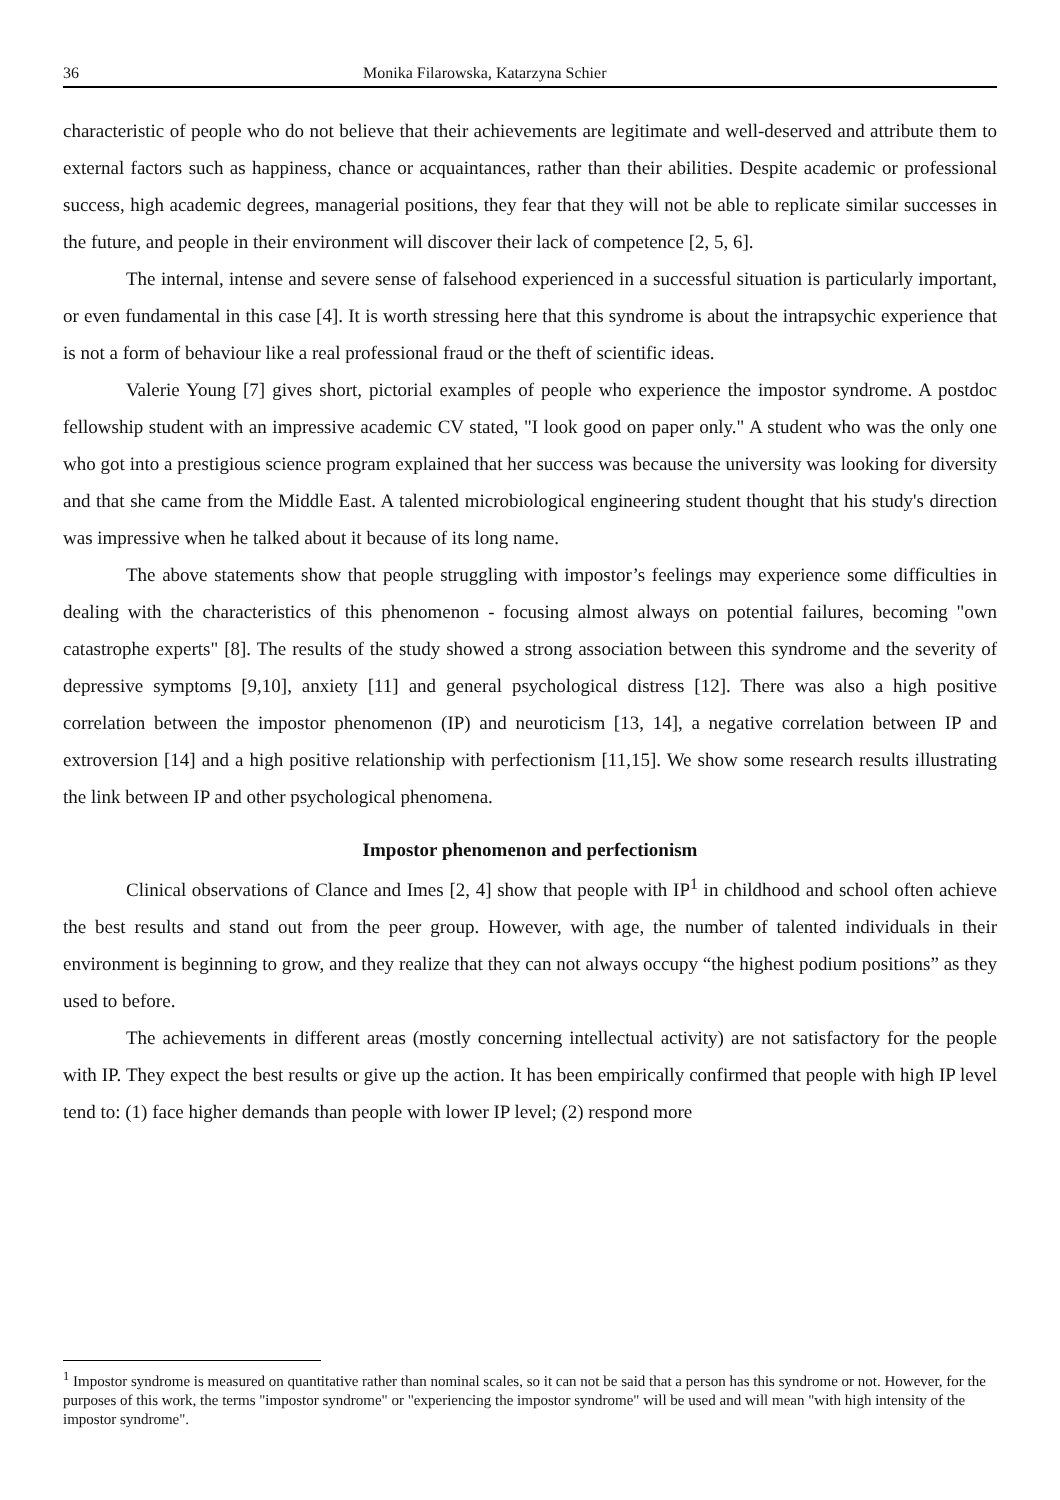36 Monika Filarowska, Katarzyna Schier
characteristic of people who do not believe that their achievements are legitimate and well-deserved and attribute them to external factors such as happiness, chance or acquaintances, rather than their abilities. Despite academic or professional success, high academic degrees, managerial positions, they fear that they will not be able to replicate similar successes in the future, and people in their environment will discover their lack of competence [2, 5, 6].
The internal, intense and severe sense of falsehood experienced in a successful situation is particularly important, or even fundamental in this case [4]. It is worth stressing here that this syndrome is about the intrapsychic experience that is not a form of behaviour like a real professional fraud or the theft of scientific ideas.
Valerie Young [7] gives short, pictorial examples of people who experience the impostor syndrome. A postdoc fellowship student with an impressive academic CV stated, "I look good on paper only." A student who was the only one who got into a prestigious science program explained that her success was because the university was looking for diversity and that she came from the Middle East. A talented microbiological engineering student thought that his study's direction was impressive when he talked about it because of its long name.
The above statements show that people struggling with impostor’s feelings may experience some difficulties in dealing with the characteristics of this phenomenon - focusing almost always on potential failures, becoming "own catastrophe experts" [8]. The results of the study showed a strong association between this syndrome and the severity of depressive symptoms [9,10], anxiety [11] and general psychological distress [12]. There was also a high positive correlation between the impostor phenomenon (IP) and neuroticism [13, 14], a negative correlation between IP and extroversion [14] and a high positive relationship with perfectionism [11,15]. We show some research results illustrating the link between IP and other psychological phenomena.
Impostor phenomenon and perfectionism
Clinical observations of Clance and Imes [2, 4] show that people with IP<sup>1</sup> in childhood and school often achieve the best results and stand out from the peer group. However, with age, the number of talented individuals in their environment is beginning to grow, and they realize that they can not always occupy “the highest podium positions” as they used to before.
The achievements in different areas (mostly concerning intellectual activity) are not satisfactory for the people with IP. They expect the best results or give up the action. It has been empirically confirmed that people with high IP level tend to: (1) face higher demands than people with lower IP level; (2) respond more
<sup>1</sup> Impostor syndrome is measured on quantitative rather than nominal scales, so it can not be said that a person has this syndrome or not. However, for the purposes of this work, the terms "impostor syndrome" or "experiencing the impostor syndrome" will be used and will mean "with high intensity of the impostor syndrome".